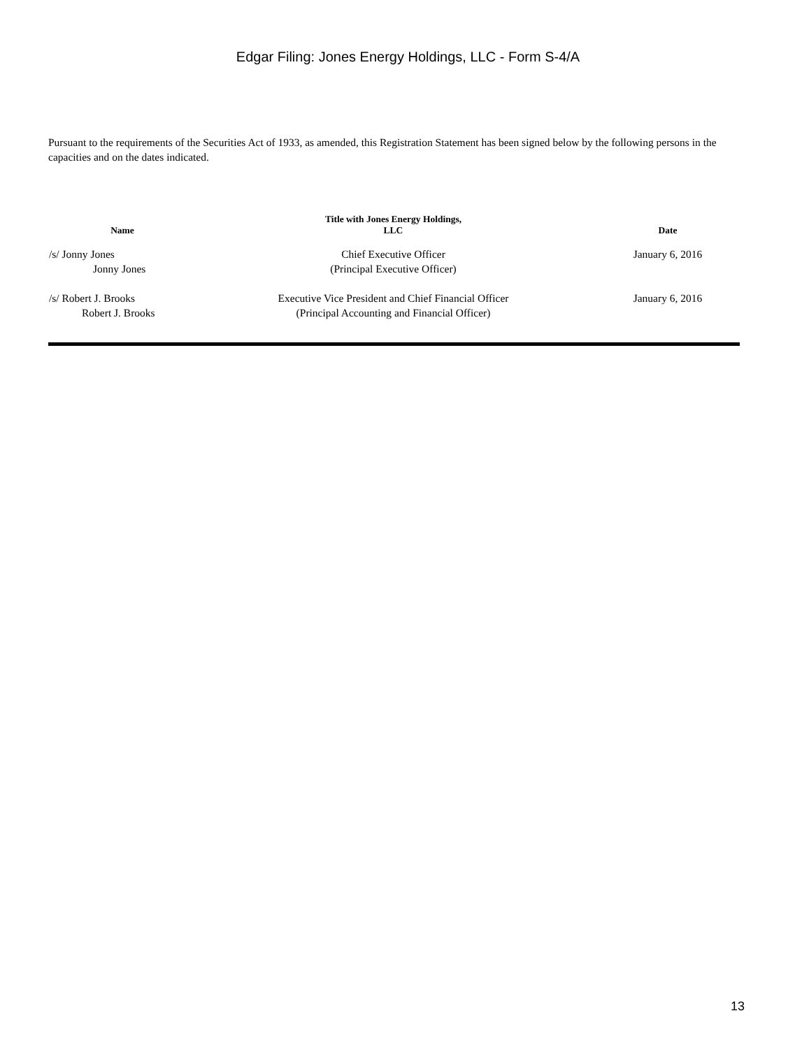Edgar Filing: Jones Energy Holdings, LLC - Form S-4/A
Pursuant to the requirements of the Securities Act of 1933, as amended, this Registration Statement has been signed below by the following persons in the capacities and on the dates indicated.
| Name | Title with Jones Energy Holdings, LLC | Date |
| --- | --- | --- |
| /s/ Jonny Jones Jonny Jones | Chief Executive Officer (Principal Executive Officer) | January 6, 2016 |
| /s/ Robert J. Brooks Robert J. Brooks | Executive Vice President and Chief Financial Officer (Principal Accounting and Financial Officer) | January 6, 2016 |
13